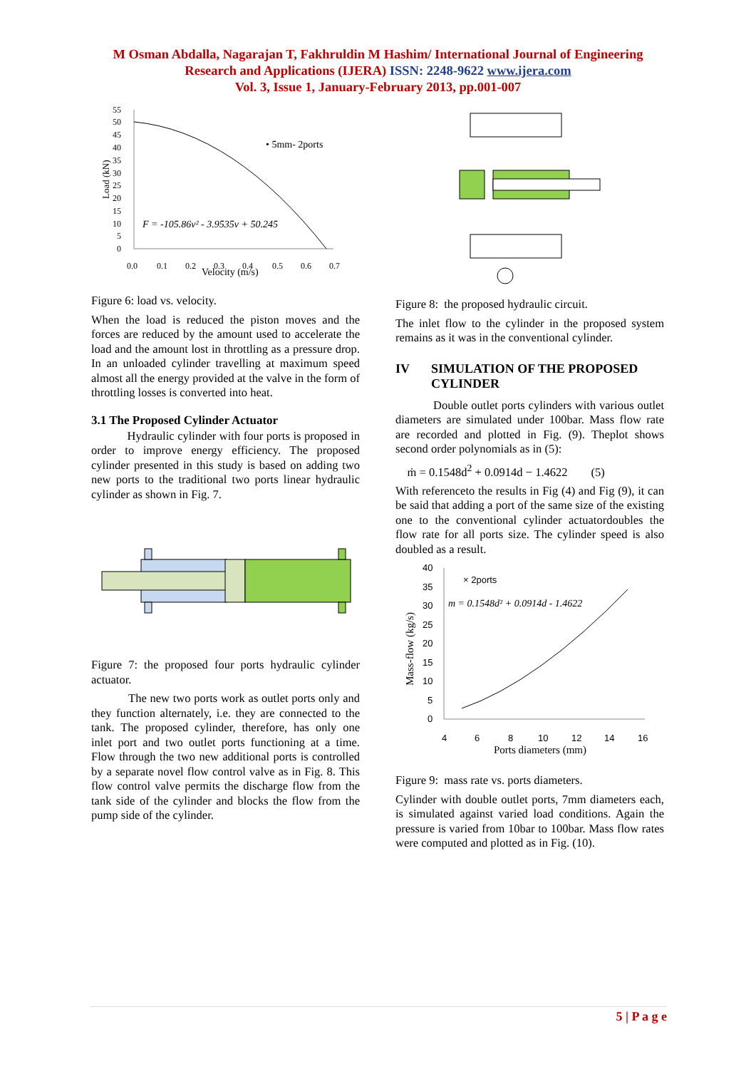M Osman Abdalla, Nagarajan T, Fakhruldin M Hashim/ International Journal of Engineering
Research and Applications (IJERA) ISSN: 2248-9622 www.ijera.com
Vol. 3, Issue 1, January-February 2013, pp.001-007
55
50
45
40
35
30
25
20
15
10
5
0
0.0
0.1
0.2
0.3
0.4
0.5
0.6
0.7
Velocity (m/s)
Load (kN)
• 5mm- 2ports
F = -105.86v² - 3.9535v + 50.245
Figure 6: load vs. velocity.
When the load is reduced the piston moves and the forces are reduced by the amount used to accelerate the load and the amount lost in throttling as a pressure drop. In an unloaded cylinder travelling at maximum speed almost all the energy provided at the valve in the form of throttling losses is converted into heat.
3.1 The Proposed Cylinder Actuator
Hydraulic cylinder with four ports is proposed in order to improve energy efficiency. The proposed cylinder presented in this study is based on adding two new ports to the traditional two ports linear hydraulic cylinder as shown in Fig. 7.
Figure 7: the proposed four ports hydraulic cylinder actuator.
The new two ports work as outlet ports only and they function alternately, i.e. they are connected to the tank. The proposed cylinder, therefore, has only one inlet port and two outlet ports functioning at a time. Flow through the two new additional ports is controlled by a separate novel flow control valve as in Fig. 8. This flow control valve permits the discharge flow from the tank side of the cylinder and blocks the flow from the pump side of the cylinder.
Figure 8: the proposed hydraulic circuit.
The inlet flow to the cylinder in the proposed system remains as it was in the conventional cylinder.
IV SIMULATION OF THE PROPOSED CYLINDER
Double outlet ports cylinders with various outlet diameters are simulated under 100bar. Mass flow rate are recorded and plotted in Fig. (9). Theplot shows second order polynomials as in (5):
ṁ = 0.1548d<sup>2</sup> + 0.0914d − 1.4622 (5)
With referenceto the results in Fig (4) and Fig (9), it can be said that adding a port of the same size of the existing one to the conventional cylinder actuatordoubles the flow rate for all ports size. The cylinder speed is also doubled as a result.
40
35
30
25
20
15
10
5
0
4
6
8
10
12
14
16
Ports diameters (mm)
Mass-flow (kg/s)
× 2ports
m = 0.1548d² + 0.0914d - 1.4622
Figure 9: mass rate vs. ports diameters.
Cylinder with double outlet ports, 7mm diameters each, is simulated against varied load conditions. Again the pressure is varied from 10bar to 100bar. Mass flow rates were computed and plotted as in Fig. (10).
5 | P a g e